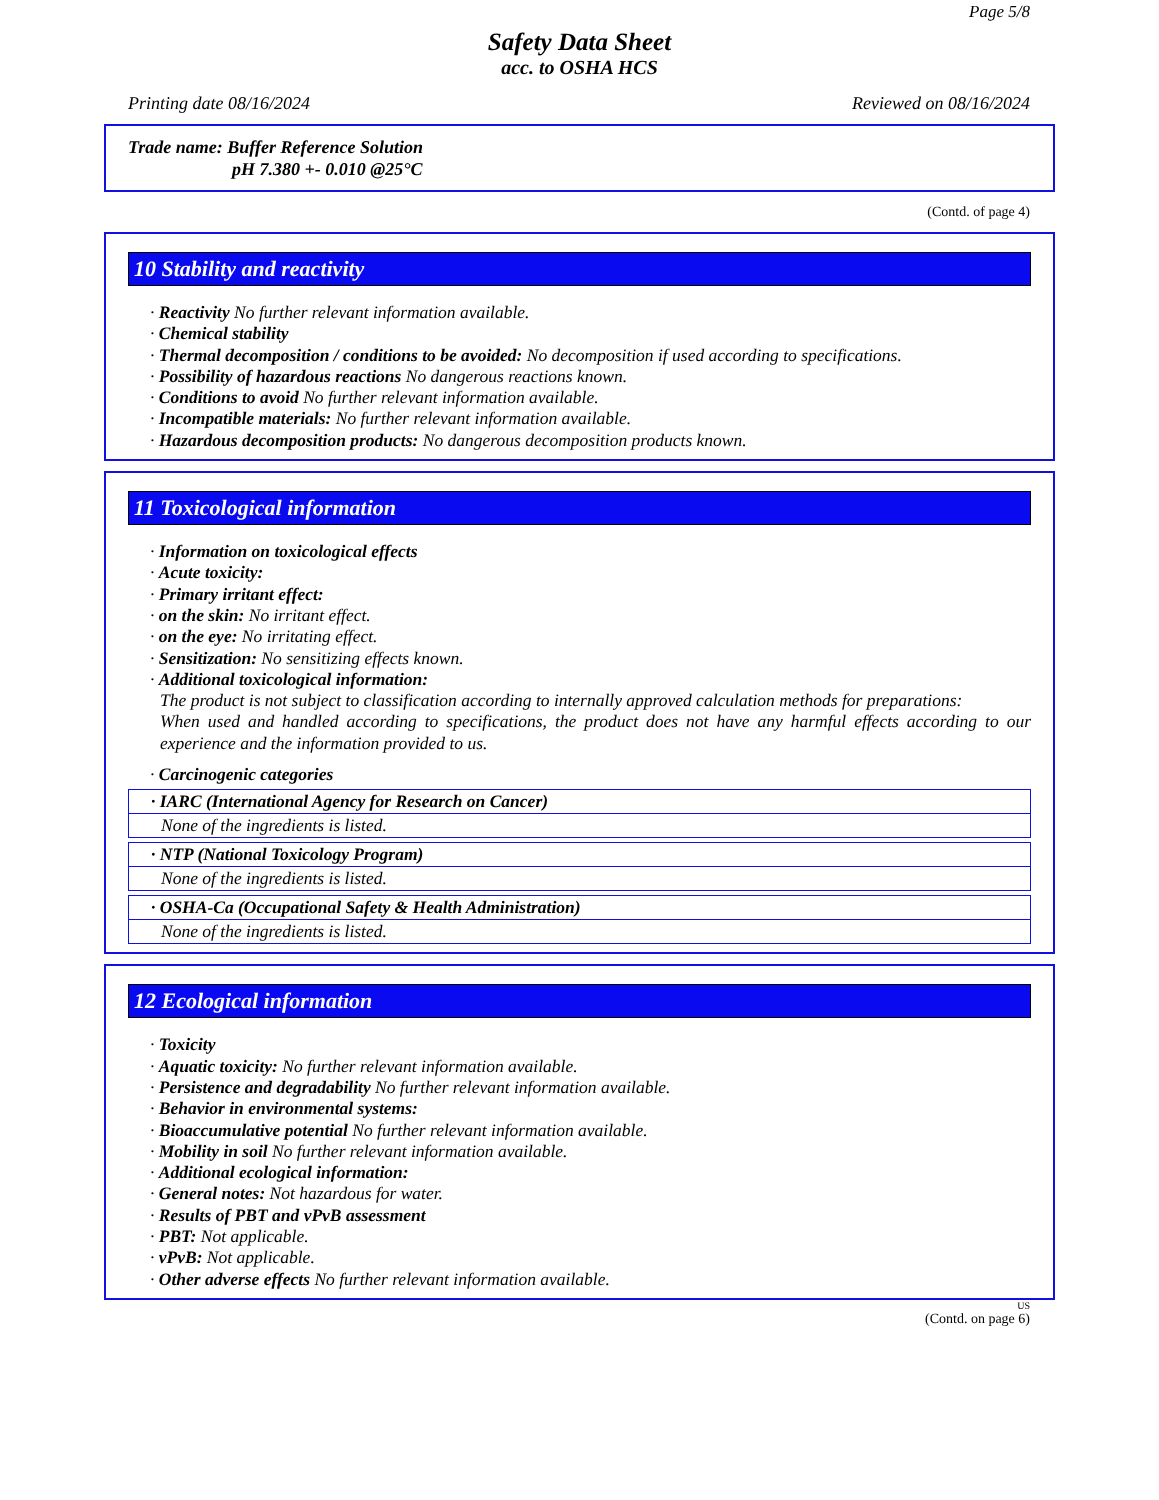Page 5/8
Safety Data Sheet
acc. to OSHA HCS
Printing date 08/16/2024 Reviewed on 08/16/2024
Trade name: Buffer Reference Solution
pH 7.380 +- 0.010 @25°C
(Contd. of page 4)
10 Stability and reactivity
· Reactivity No further relevant information available.
· Chemical stability
· Thermal decomposition / conditions to be avoided: No decomposition if used according to specifications.
· Possibility of hazardous reactions No dangerous reactions known.
· Conditions to avoid No further relevant information available.
· Incompatible materials: No further relevant information available.
· Hazardous decomposition products: No dangerous decomposition products known.
11 Toxicological information
· Information on toxicological effects
· Acute toxicity:
· Primary irritant effect:
· on the skin: No irritant effect.
· on the eye: No irritating effect.
· Sensitization: No sensitizing effects known.
· Additional toxicological information:
The product is not subject to classification according to internally approved calculation methods for preparations:
When used and handled according to specifications, the product does not have any harmful effects according to our experience and the information provided to us.
· Carcinogenic categories
· IARC (International Agency for Research on Cancer)
None of the ingredients is listed.
· NTP (National Toxicology Program)
None of the ingredients is listed.
· OSHA-Ca (Occupational Safety & Health Administration)
None of the ingredients is listed.
12 Ecological information
· Toxicity
· Aquatic toxicity: No further relevant information available.
· Persistence and degradability No further relevant information available.
· Behavior in environmental systems:
· Bioaccumulative potential No further relevant information available.
· Mobility in soil No further relevant information available.
· Additional ecological information:
· General notes: Not hazardous for water.
· Results of PBT and vPvB assessment
· PBT: Not applicable.
· vPvB: Not applicable.
· Other adverse effects No further relevant information available.
US
(Contd. on page 6)